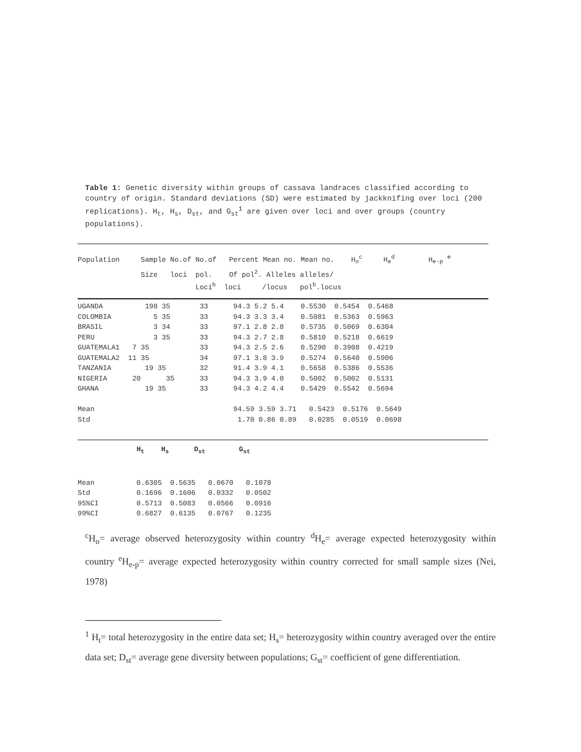Table 1: Genetic diversity within groups of cassava landraces classified according to country of origin. Standard deviations (SD) were estimated by jackknifing over loci (200 replications). H<sub>t</sub>, H<sub>s</sub>, D<sub>st</sub>, and G<sub>st</sub><sup>1</sup> are given over loci and over groups (country populations).
Population     Sample No.of No.of   Percent Mean no. Mean no.    Hoc     Hed        He-p e
               Size   loci  pol.    Of pol2. Alleles alleles/
                            Locib  loci     /locus   polb.locus
UGANDA          198 35       33      94.3 5.2 5.4    0.5530  0.5454  0.5468
COLOMBIA          5 35       33      94.3 3.3 3.4    0.5081  0.5363  0.5963
BRASIL            3 34       33      97.1 2.8 2.8    0.5735  0.5069  0.6304
PERU              3 35       33      94.3 2.7 2.8    0.5810  0.5218  0.6619
GUATEMALA1   7 35            33      94.3 2.5 2.6    0.5290  0.3908  0.4219
GUATEMALA2  11 35            34      97.1 3.8 3.9    0.5274  0.5640  0.5906
TANZANIA        19 35        32      91.4 3.9 4.1    0.5658  0.5386  0.5536
NIGERIA      20      35      33      94.3 3.9 4.0    0.5002  0.5002  0.5131
GHANA           19 35        33      94.3 4.2 4.4    0.5429  0.5542  0.5694

Mean                                 94.59 3.59 3.71   0.5423  0.5176  0.5649
Std                                   1.70 0.86 0.89   0.0285  0.0519  0.0698
              Ht    Hs      Dst        Gst


Mean          0.6305  0.5635   0.0670   0.1078
Std           0.1696  0.1606   0.0332   0.0502
95%CI         0.5713  0.5083   0.0566   0.0916
99%CI         0.6827  0.6135   0.0767   0.1235
<sup>c</sup> H<sub>o</sub>= average observed heterozygosity within country <sup>d</sup>H<sub>e</sub>= average expected heterozygosity within country <sup>e</sup>H<sub>e-p</sub>= average expected heterozygosity within country corrected for small sample sizes (Nei, 1978)
<sup>1</sup> H<sub>t</sub>= total heterozygosity in the entire data set; H<sub>s</sub>= heterozygosity within country averaged over the entire data set; D<sub>st</sub>= average gene diversity between populations; G<sub>st</sub>= coefficient of gene differentiation.